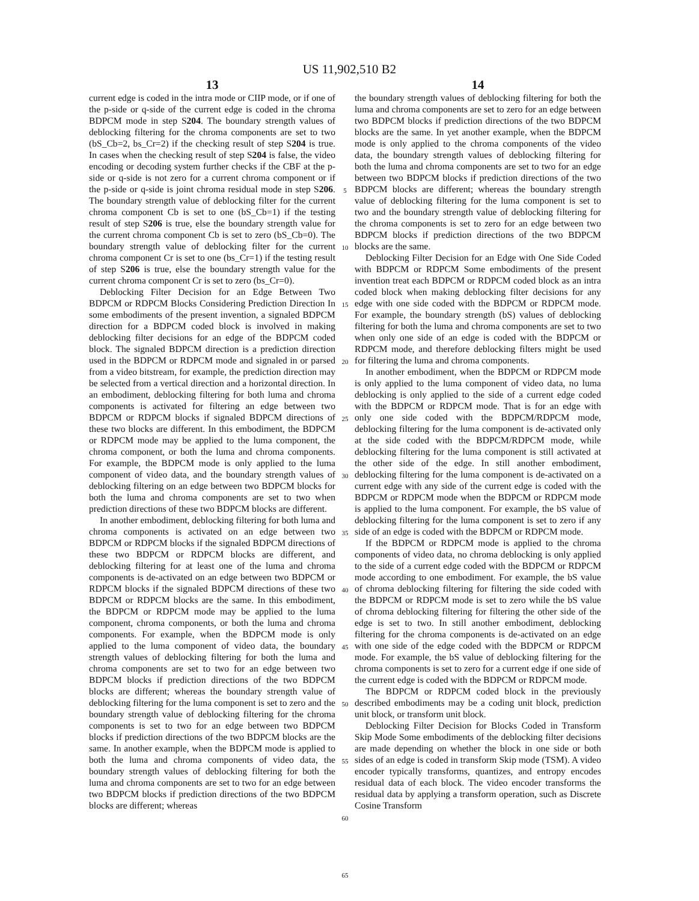US 11,902,510 B2
13
current edge is coded in the intra mode or CIIP mode, or if one of the p-side or q-side of the current edge is coded in the chroma BDPCM mode in step S204. The boundary strength values of deblocking filtering for the chroma components are set to two (bS_Cb=2, bs_Cr=2) if the checking result of step S204 is true. In cases when the checking result of step S204 is false, the video encoding or decoding system further checks if the CBF at the p-side or q-side is not zero for a current chroma component or if the p-side or q-side is joint chroma residual mode in step S206. The boundary strength value of deblocking filter for the current chroma component Cb is set to one (bS_Cb=1) if the testing result of step S206 is true, else the boundary strength value for the current chroma component Cb is set to zero (bS_Cb=0). The boundary strength value of deblocking filter for the current chroma component Cr is set to one (bs_Cr=1) if the testing result of step S206 is true, else the boundary strength value for the current chroma component Cr is set to zero (bs_Cr=0).
Deblocking Filter Decision for an Edge Between Two BDPCM or RDPCM Blocks Considering Prediction Direction In some embodiments of the present invention, a signaled BDPCM direction for a BDPCM coded block is involved in making deblocking filter decisions for an edge of the BDPCM coded block. The signaled BDPCM direction is a prediction direction used in the BDPCM or RDPCM mode and signaled in or parsed from a video bitstream, for example, the prediction direction may be selected from a vertical direction and a horizontal direction. In an embodiment, deblocking filtering for both luma and chroma components is activated for filtering an edge between two BDPCM or RDPCM blocks if signaled BDPCM directions of these two blocks are different. In this embodiment, the BDPCM or RDPCM mode may be applied to the luma component, the chroma component, or both the luma and chroma components. For example, the BDPCM mode is only applied to the luma component of video data, and the boundary strength values of deblocking filtering on an edge between two BDPCM blocks for both the luma and chroma components are set to two when prediction directions of these two BDPCM blocks are different.
In another embodiment, deblocking filtering for both luma and chroma components is activated on an edge between two BDPCM or RDPCM blocks if the signaled BDPCM directions of these two BDPCM or RDPCM blocks are different, and deblocking filtering for at least one of the luma and chroma components is de-activated on an edge between two BDPCM or RDPCM blocks if the signaled BDPCM directions of these two BDPCM or RDPCM blocks are the same. In this embodiment, the BDPCM or RDPCM mode may be applied to the luma component, chroma components, or both the luma and chroma components. For example, when the BDPCM mode is only applied to the luma component of video data, the boundary strength values of deblocking filtering for both the luma and chroma components are set to two for an edge between two BDPCM blocks if prediction directions of the two BDPCM blocks are different; whereas the boundary strength value of deblocking filtering for the luma component is set to zero and the boundary strength value of deblocking filtering for the chroma components is set to two for an edge between two BDPCM blocks if prediction directions of the two BDPCM blocks are the same. In another example, when the BDPCM mode is applied to both the luma and chroma components of video data, the boundary strength values of deblocking filtering for both the luma and chroma components are set to two for an edge between two BDPCM blocks if prediction directions of the two BDPCM blocks are different; whereas
5
10
15
20
25
30
35
40
45
50
55
60
65
14
the boundary strength values of deblocking filtering for both the luma and chroma components are set to zero for an edge between two BDPCM blocks if prediction directions of the two BDPCM blocks are the same. In yet another example, when the BDPCM mode is only applied to the chroma components of the video data, the boundary strength values of deblocking filtering for both the luma and chroma components are set to two for an edge between two BDPCM blocks if prediction directions of the two BDPCM blocks are different; whereas the boundary strength value of deblocking filtering for the luma component is set to two and the boundary strength value of deblocking filtering for the chroma components is set to zero for an edge between two BDPCM blocks if prediction directions of the two BDPCM blocks are the same.
Deblocking Filter Decision for an Edge with One Side Coded with BDPCM or RDPCM Some embodiments of the present invention treat each BDPCM or RDPCM coded block as an intra coded block when making deblocking filter decisions for any edge with one side coded with the BDPCM or RDPCM mode. For example, the boundary strength (bS) values of deblocking filtering for both the luma and chroma components are set to two when only one side of an edge is coded with the BDPCM or RDPCM mode, and therefore deblocking filters might be used for filtering the luma and chroma components.
In another embodiment, when the BDPCM or RDPCM mode is only applied to the luma component of video data, no luma deblocking is only applied to the side of a current edge coded with the BDPCM or RDPCM mode. That is for an edge with only one side coded with the BDPCM/RDPCM mode, deblocking filtering for the luma component is de-activated only at the side coded with the BDPCM/RDPCM mode, while deblocking filtering for the luma component is still activated at the other side of the edge. In still another embodiment, deblocking filtering for the luma component is de-activated on a current edge with any side of the current edge is coded with the BDPCM or RDPCM mode when the BDPCM or RDPCM mode is applied to the luma component. For example, the bS value of deblocking filtering for the luma component is set to zero if any side of an edge is coded with the BDPCM or RDPCM mode.
If the BDPCM or RDPCM mode is applied to the chroma components of video data, no chroma deblocking is only applied to the side of a current edge coded with the BDPCM or RDPCM mode according to one embodiment. For example, the bS value of chroma deblocking filtering for filtering the side coded with the BDPCM or RDPCM mode is set to zero while the bS value of chroma deblocking filtering for filtering the other side of the edge is set to two. In still another embodiment, deblocking filtering for the chroma components is de-activated on an edge with one side of the edge coded with the BDPCM or RDPCM mode. For example, the bS value of deblocking filtering for the chroma components is set to zero for a current edge if one side of the current edge is coded with the BDPCM or RDPCM mode.
The BDPCM or RDPCM coded block in the previously described embodiments may be a coding unit block, prediction unit block, or transform unit block.
Deblocking Filter Decision for Blocks Coded in Transform Skip Mode Some embodiments of the deblocking filter decisions are made depending on whether the block in one side or both sides of an edge is coded in transform Skip mode (TSM). A video encoder typically transforms, quantizes, and entropy encodes residual data of each block. The video encoder transforms the residual data by applying a transform operation, such as Discrete Cosine Transform